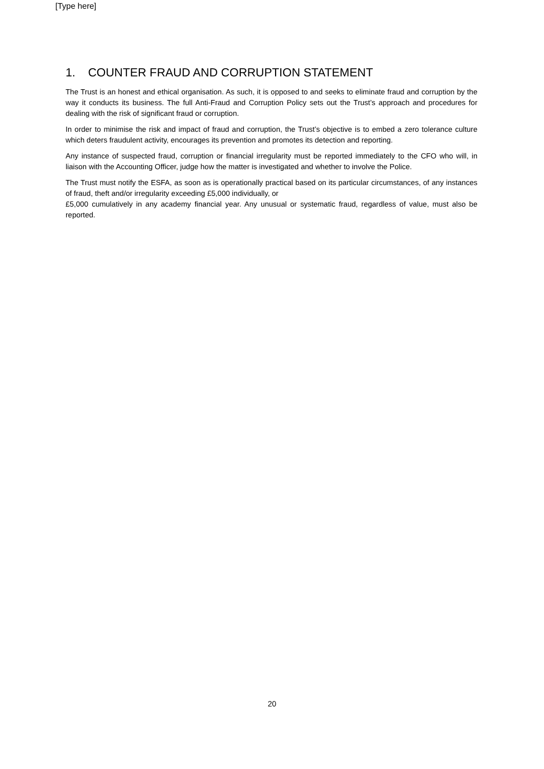[Type here]
1. COUNTER FRAUD AND CORRUPTION STATEMENT
The Trust is an honest and ethical organisation. As such, it is opposed to and seeks to eliminate fraud and corruption by the way it conducts its business. The full Anti-Fraud and Corruption Policy sets out the Trust’s approach and procedures for dealing with the risk of significant fraud or corruption.
In order to minimise the risk and impact of fraud and corruption, the Trust’s objective is to embed a zero tolerance culture which deters fraudulent activity, encourages its prevention and promotes its detection and reporting.
Any instance of suspected fraud, corruption or financial irregularity must be reported immediately to the CFO who will, in liaison with the Accounting Officer, judge how the matter is investigated and whether to involve the Police.
The Trust must notify the ESFA, as soon as is operationally practical based on its particular circumstances, of any instances of fraud, theft and/or irregularity exceeding £5,000 individually, or
£5,000 cumulatively in any academy financial year. Any unusual or systematic fraud, regardless of value, must also be reported.
20